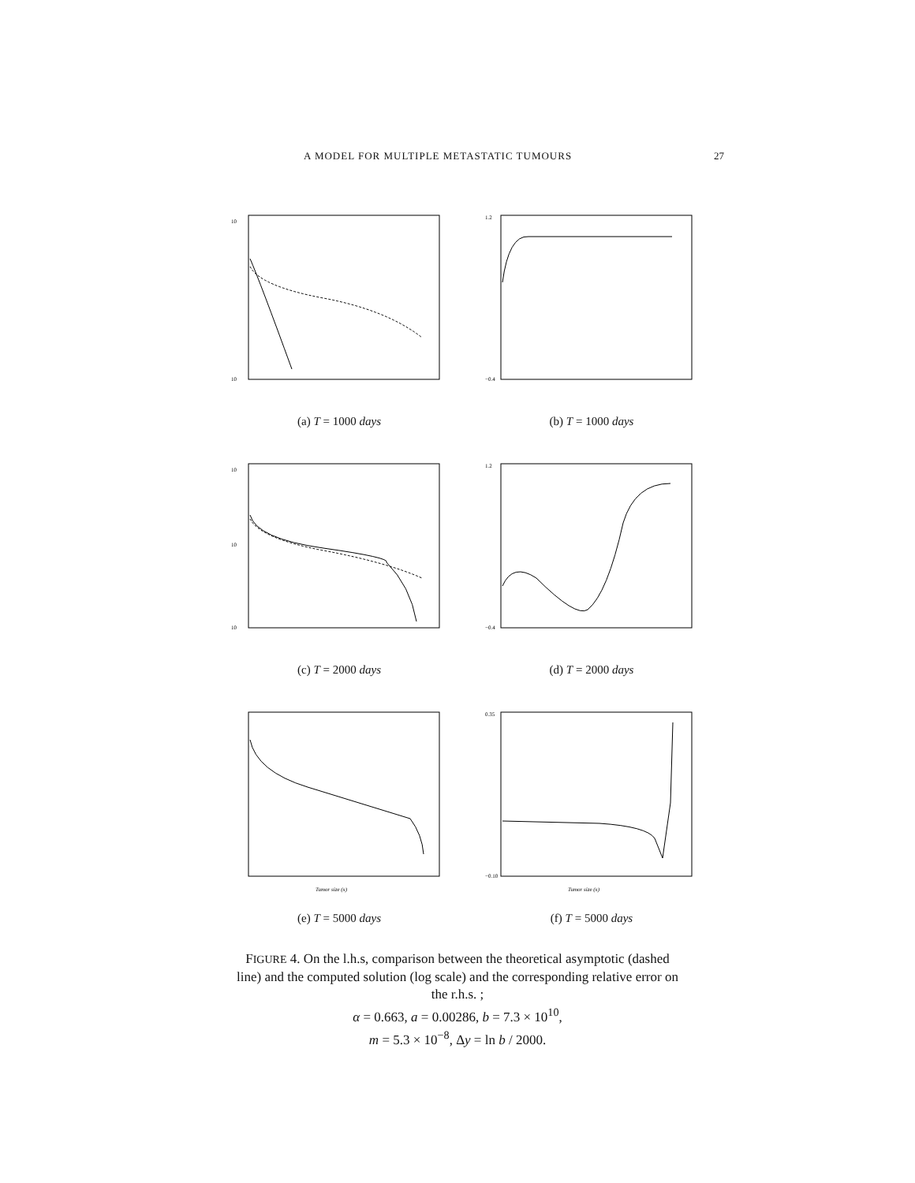A MODEL FOR MULTIPLE METASTATIC TUMOURS 27
10
10
(a) T = 1000 days
1.2
−0.4
(b) T = 1000 days
10
10
10
(c) T = 2000 days
1.2
−0.4
(d) T = 2000 days
Tumor size (x)
(e) T = 5000 days
0.35
−0.10
Tumor size (x)
(f) T = 5000 days
FIGURE 4. On the l.h.s, comparison between the theoretical asymptotic (dashed line) and the computed solution (log scale) and the corresponding relative error on the r.h.s. ;
α = 0.663, a = 0.00286, b = 7.3 × 10<sup>10</sup>,
m = 5.3 × 10<sup>−8</sup>, Δy = ln b / 2000.